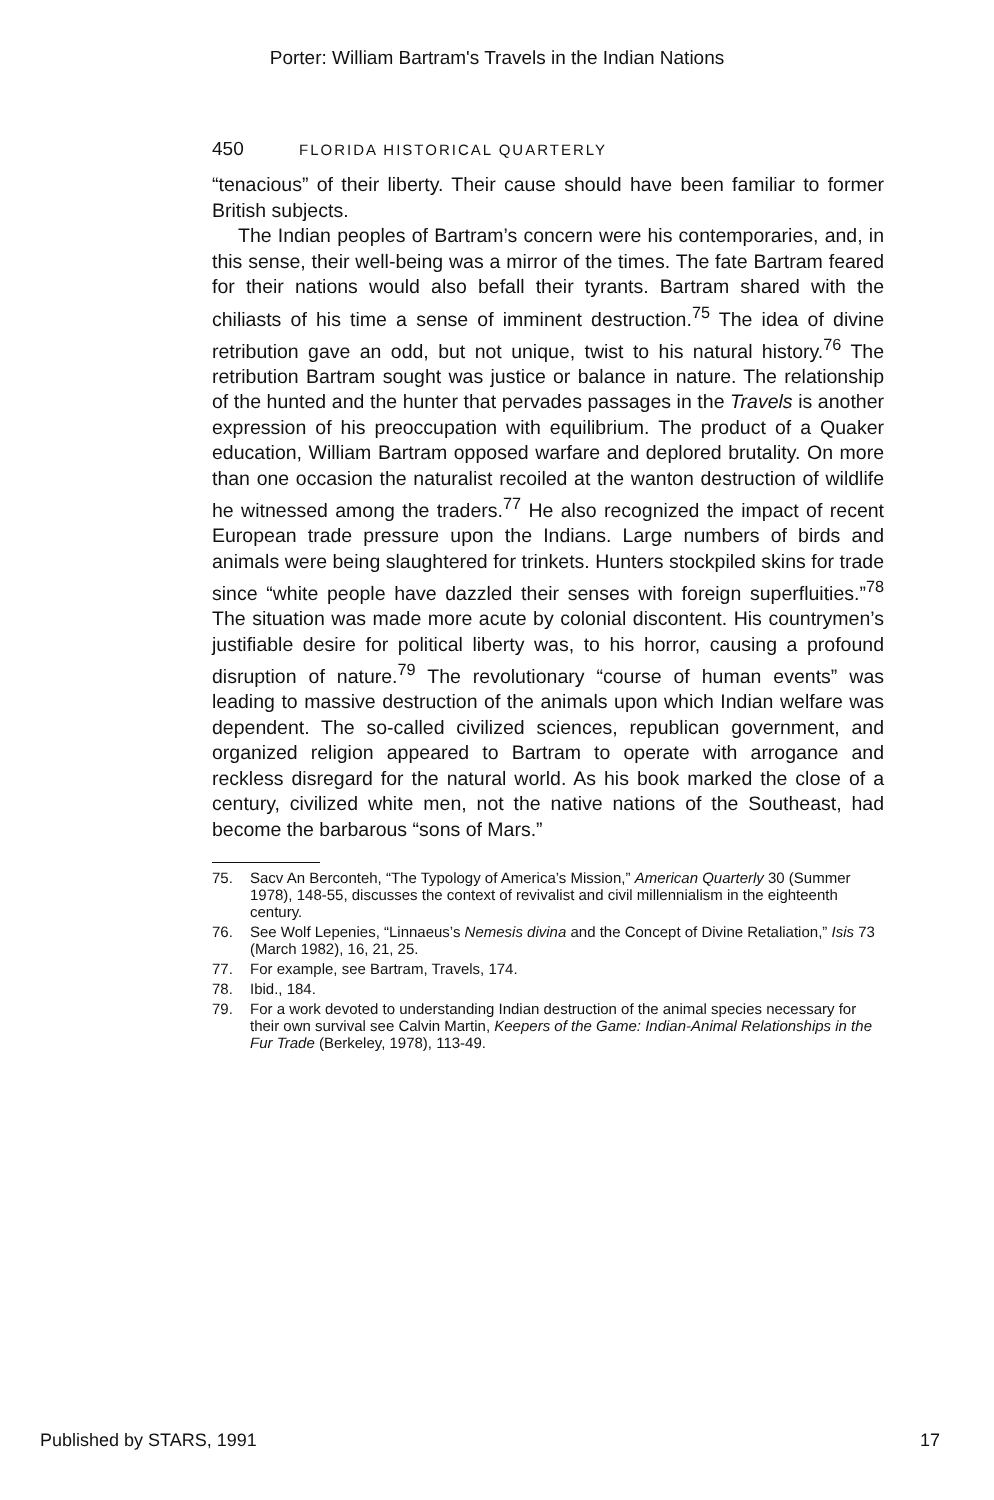Porter: William Bartram's Travels in the Indian Nations
450 FLORIDA HISTORICAL QUARTERLY
“tenacious” of their liberty. Their cause should have been familiar to former British subjects.
The Indian peoples of Bartram’s concern were his contemporaries, and, in this sense, their well-being was a mirror of the times. The fate Bartram feared for their nations would also befall their tyrants. Bartram shared with the chiliasts of his time a sense of imminent destruction.<sup>75</sup> The idea of divine retribution gave an odd, but not unique, twist to his natural history.<sup>76</sup> The retribution Bartram sought was justice or balance in nature. The relationship of the hunted and the hunter that pervades passages in the Travels is another expression of his preoccupation with equilibrium. The product of a Quaker education, William Bartram opposed warfare and deplored brutality. On more than one occasion the naturalist recoiled at the wanton destruction of wildlife he witnessed among the traders.<sup>77</sup> He also recognized the impact of recent European trade pressure upon the Indians. Large numbers of birds and animals were being slaughtered for trinkets. Hunters stockpiled skins for trade since “white people have dazzled their senses with foreign superfluities.”<sup>78</sup> The situation was made more acute by colonial discontent. His countrymen’s justifiable desire for political liberty was, to his horror, causing a profound disruption of nature.<sup>79</sup> The revolutionary “course of human events” was leading to massive destruction of the animals upon which Indian welfare was dependent. The so-called civilized sciences, republican government, and organized religion appeared to Bartram to operate with arrogance and reckless disregard for the natural world. As his book marked the close of a century, civilized white men, not the native nations of the Southeast, had become the barbarous “sons of Mars.”
75. Sacv An Berconteh, “The Typology of America’s Mission,” American Quarterly 30 (Summer 1978), 148-55, discusses the context of revivalist and civil millennialism in the eighteenth century.
76. See Wolf Lepenies, “Linnaeus’s Nemesis divina and the Concept of Divine Retaliation,” Isis 73 (March 1982), 16, 21, 25.
77. For example, see Bartram, Travels, 174.
78. Ibid., 184.
79. For a work devoted to understanding Indian destruction of the animal species necessary for their own survival see Calvin Martin, Keepers of the Game: Indian-Animal Relationships in the Fur Trade (Berkeley, 1978), 113-49.
Published by STARS, 1991 17